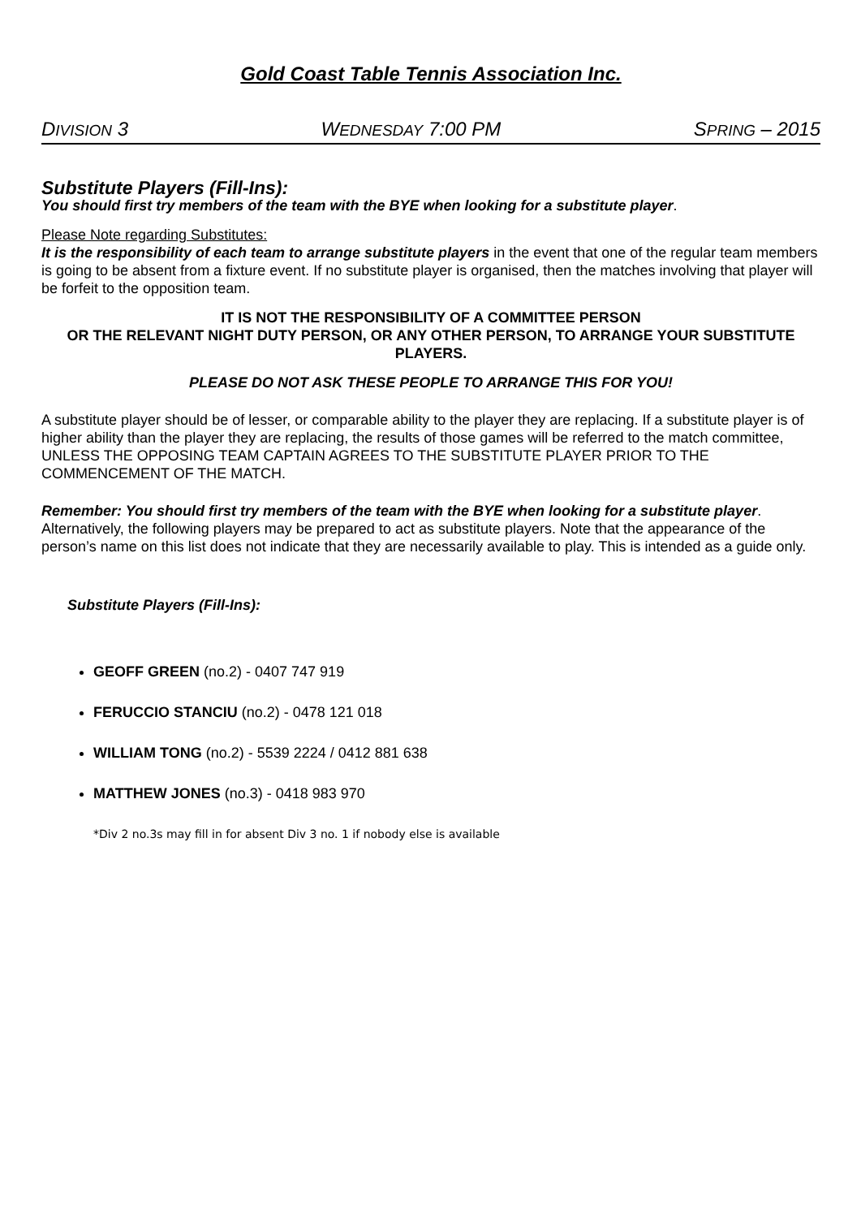Gold Coast Table Tennis Association Inc.
DIVISION 3 WEDNESDAY 7:00 PM SPRING – 2015
Substitute Players (Fill-Ins):
You should first try members of the team with the BYE when looking for a substitute player.
Please Note regarding Substitutes:
It is the responsibility of each team to arrange substitute players in the event that one of the regular team members is going to be absent from a fixture event. If no substitute player is organised, then the matches involving that player will be forfeit to the opposition team.
IT IS NOT THE RESPONSIBILITY OF A COMMITTEE PERSON
OR THE RELEVANT NIGHT DUTY PERSON, OR ANY OTHER PERSON, TO ARRANGE YOUR SUBSTITUTE PLAYERS.
PLEASE DO NOT ASK THESE PEOPLE TO ARRANGE THIS FOR YOU!
A substitute player should be of lesser, or comparable ability to the player they are replacing. If a substitute player is of higher ability than the player they are replacing, the results of those games will be referred to the match committee, UNLESS THE OPPOSING TEAM CAPTAIN AGREES TO THE SUBSTITUTE PLAYER PRIOR TO THE COMMENCEMENT OF THE MATCH.
Remember: You should first try members of the team with the BYE when looking for a substitute player. Alternatively, the following players may be prepared to act as substitute players. Note that the appearance of the person’s name on this list does not indicate that they are necessarily available to play. This is intended as a guide only.
Substitute Players (Fill-Ins):
GEOFF GREEN (no.2) - 0407 747 919
FERUCCIO STANCIU (no.2) - 0478 121 018
WILLIAM TONG (no.2) - 5539 2224 / 0412 881 638
MATTHEW JONES (no.3) - 0418 983 970
*Div 2 no.3s may fill in for absent Div 3 no. 1 if nobody else is available